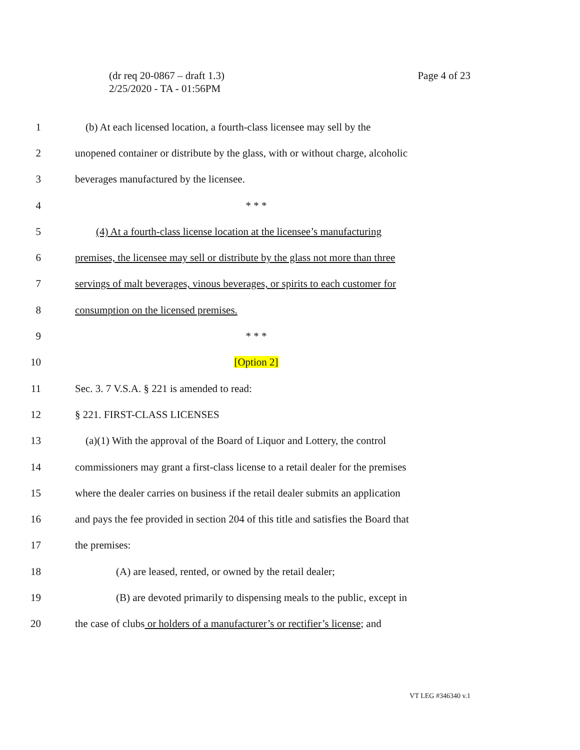Page 4 of 23 (dr req 20-0867 – draft 1.3)
2/25/2020 - TA - 01:56PM
1 (b) At each licensed location, a fourth-class licensee may sell by the
2 unopened container or distribute by the glass, with or without charge, alcoholic
3 beverages manufactured by the licensee.
4 * * *
5 (4) At a fourth-class license location at the licensee’s manufacturing
6 premises, the licensee may sell or distribute by the glass not more than three
7 servings of malt beverages, vinous beverages, or spirits to each customer for
8 consumption on the licensed premises.
9 * * *
10 [Option 2]
11 Sec. 3. 7 V.S.A. § 221 is amended to read:
12 § 221. FIRST-CLASS LICENSES
13 (a)(1) With the approval of the Board of Liquor and Lottery, the control
14 commissioners may grant a first-class license to a retail dealer for the premises
15 where the dealer carries on business if the retail dealer submits an application
16 and pays the fee provided in section 204 of this title and satisfies the Board that
17 the premises:
18 (A) are leased, rented, or owned by the retail dealer;
19 (B) are devoted primarily to dispensing meals to the public, except in
20 the case of clubs or holders of a manufacturer’s or rectifier’s license; and
VT LEG #346340 v.1